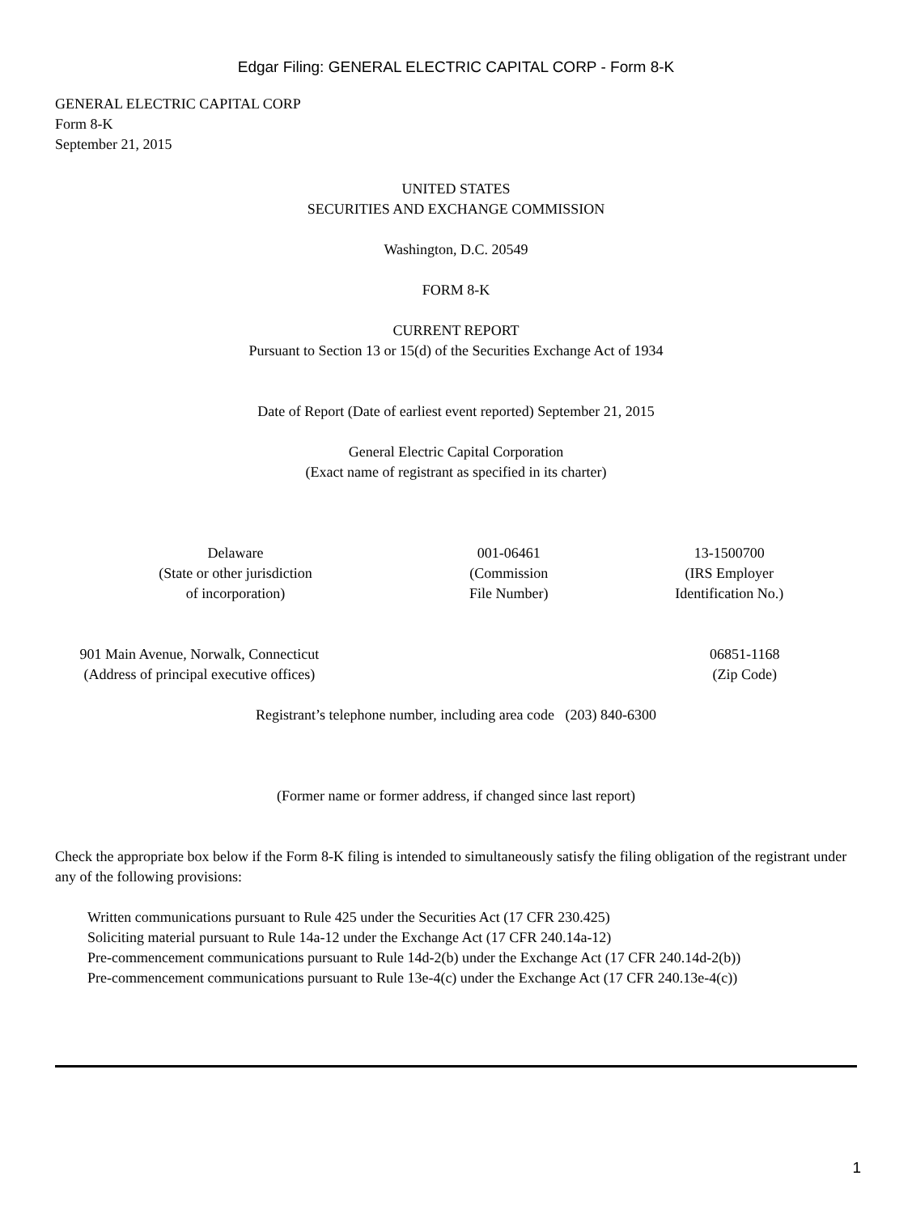Edgar Filing: GENERAL ELECTRIC CAPITAL CORP - Form 8-K
GENERAL ELECTRIC CAPITAL CORP
Form 8-K
September 21, 2015
UNITED STATES
SECURITIES AND EXCHANGE COMMISSION
Washington, D.C. 20549
FORM 8-K
CURRENT REPORT
Pursuant to Section 13 or 15(d) of the Securities Exchange Act of 1934
Date of Report (Date of earliest event reported) September 21, 2015
General Electric Capital Corporation
(Exact name of registrant as specified in its charter)
| Delaware (State or other jurisdiction of incorporation) | 001-06461 (Commission File Number) | 13-1500700 (IRS Employer Identification No.) |
| 901 Main Avenue, Norwalk, Connecticut (Address of principal executive offices) | | 06851-1168 (Zip Code) |
Registrant’s telephone number, including area code (203) 840-6300
(Former name or former address, if changed since last report)
Check the appropriate box below if the Form 8-K filing is intended to simultaneously satisfy the filing obligation of the registrant under any of the following provisions:
Written communications pursuant to Rule 425 under the Securities Act (17 CFR 230.425)
Soliciting material pursuant to Rule 14a-12 under the Exchange Act (17 CFR 240.14a-12)
Pre-commencement communications pursuant to Rule 14d-2(b) under the Exchange Act (17 CFR 240.14d-2(b))
Pre-commencement communications pursuant to Rule 13e-4(c) under the Exchange Act (17 CFR 240.13e-4(c))
1